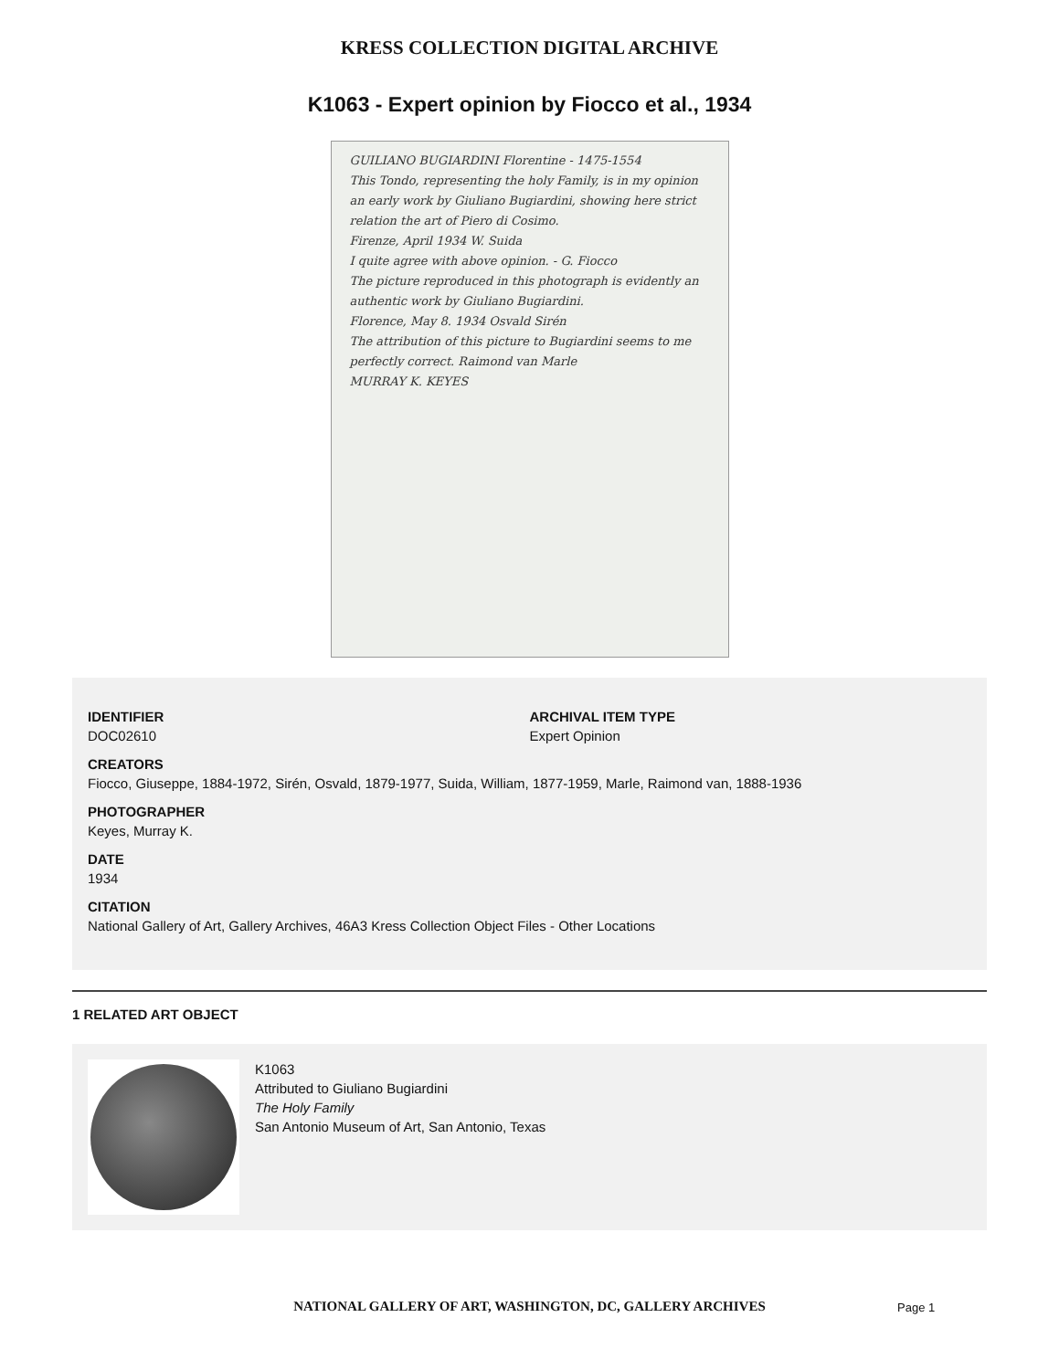KRESS COLLECTION DIGITAL ARCHIVE
K1063 - Expert opinion by Fiocco et al., 1934
GUILIANO BUGIARDINI Florentine - 1475-1554
This Tondo, representing the holy Family, is in my opinion an early work by Giuliano Bugiardini, showing here strict relation the art of Piero di Cosimo.
Firenze, April 1934 W. Suida
I quite agree with above opinion. - G. Fiocco
The picture reproduced in this photograph is evidently an authentic work by Giuliano Bugiardini.
Florence, May 8. 1934 Osvald Sirén
The attribution of this picture to Bugiardini seems to me perfectly correct. Raimond van Marle
MURRAY K. KEYES
IDENTIFIER
DOC02610
ARCHIVAL ITEM TYPE
Expert Opinion
CREATORS
Fiocco, Giuseppe, 1884-1972, Sirén, Osvald, 1879-1977, Suida, William, 1877-1959, Marle, Raimond van, 1888-1936
PHOTOGRAPHER
Keyes, Murray K.
DATE
1934
CITATION
National Gallery of Art, Gallery Archives, 46A3 Kress Collection Object Files - Other Locations
1 RELATED ART OBJECT
K1063
Attributed to Giuliano Bugiardini
The Holy Family
San Antonio Museum of Art, San Antonio, Texas
NATIONAL GALLERY OF ART, WASHINGTON, DC, GALLERY ARCHIVES Page 1